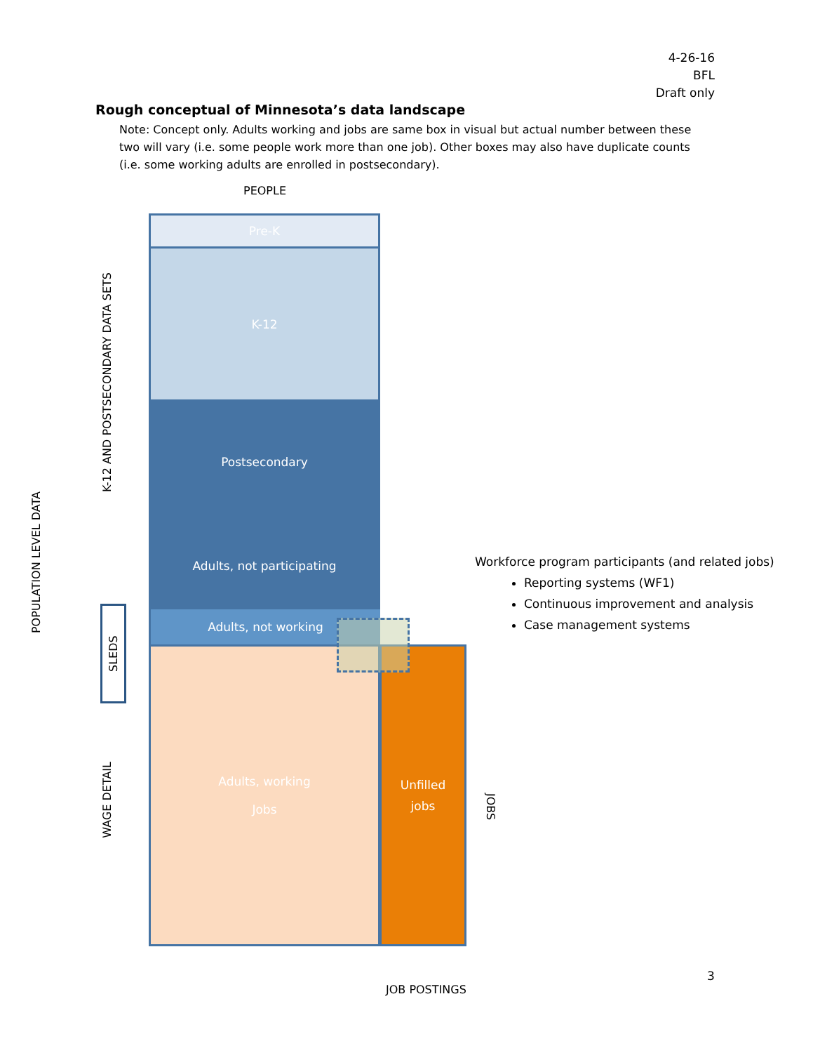4-26-16
BFL
Draft only
Rough conceptual of Minnesota’s data landscape
Note: Concept only. Adults working and jobs are same box in visual but actual number between these two will vary (i.e. some people work more than one job). Other boxes may also have duplicate counts (i.e. some working adults are enrolled in postsecondary).
PEOPLE
Pre-K
K-12
Postsecondary
Adults, not participating
Adults, not working
Adults, working
Jobs
Unfilled
jobs
POPULATION LEVEL DATA
K-12 AND POSTSECONDARY DATA SETS
SLEDS
WAGE DETAIL
JOBS
JOB POSTINGS
Workforce program participants (and related jobs)
Reporting systems (WF1)
Continuous improvement and analysis
Case management systems
3